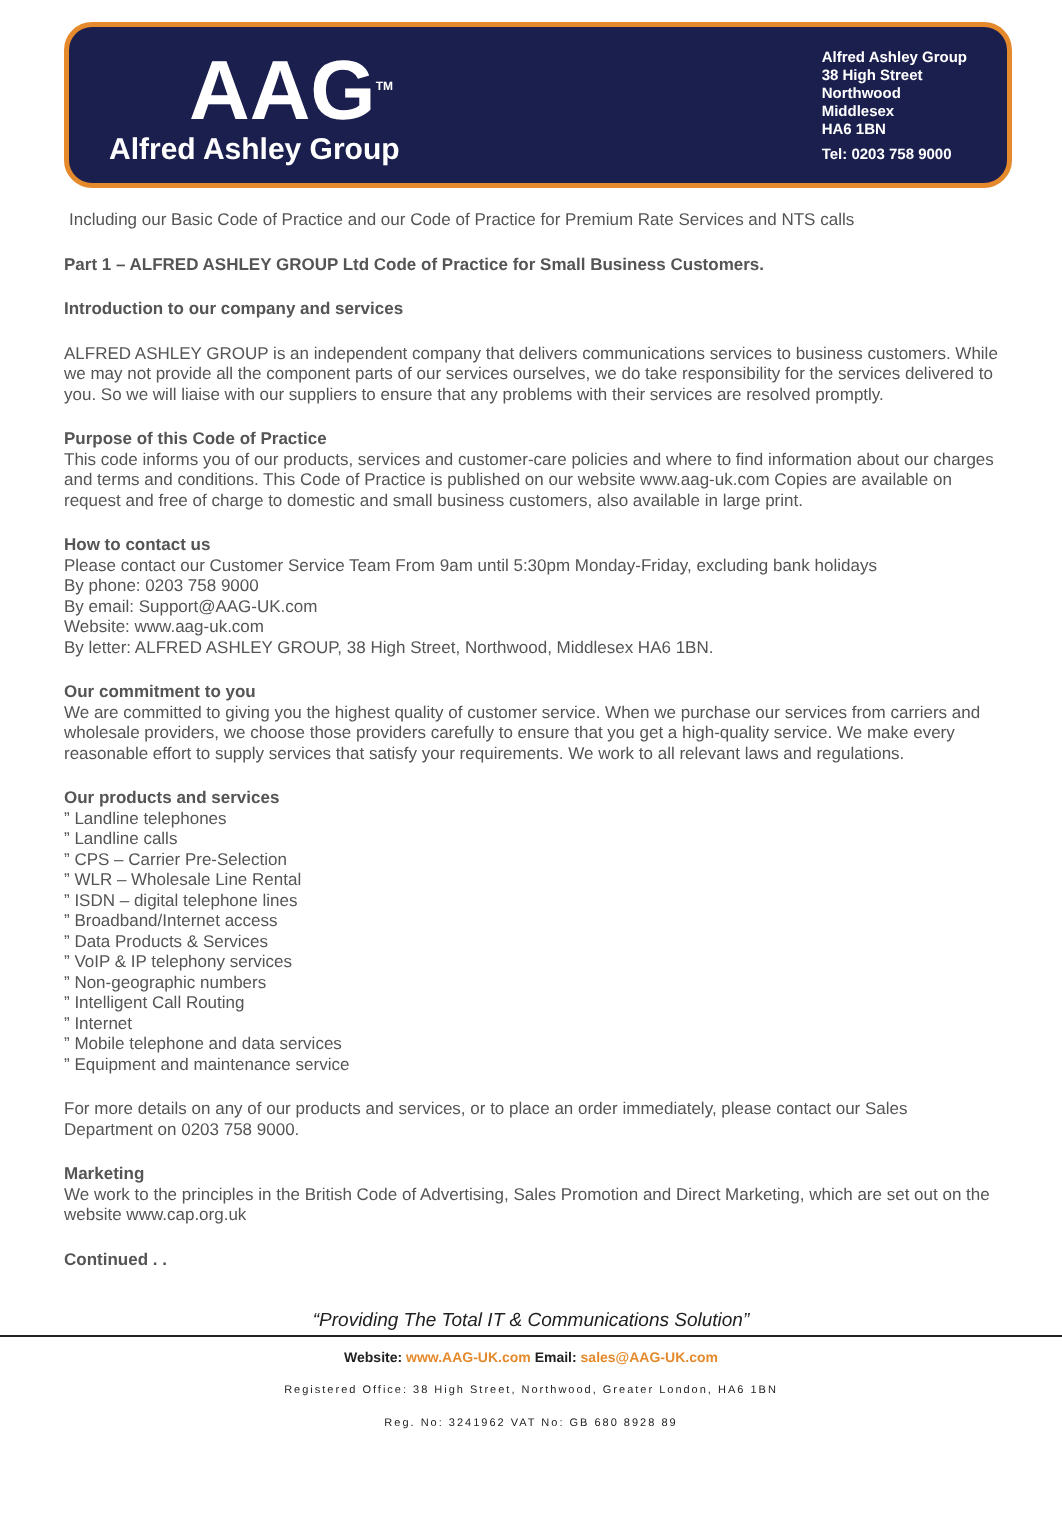AAG<sup>TM</sup>
Alfred Ashley Group
Alfred Ashley Group
38 High Street
Northwood
Middlesex
HA6 1BN
Tel: 0203 758 9000
Including our Basic Code of Practice and our Code of Practice for Premium Rate Services and NTS calls
Part 1 – ALFRED ASHLEY GROUP Ltd Code of Practice for Small Business Customers.
Introduction to our company and services
ALFRED ASHLEY GROUP is an independent company that delivers communications services to business customers. While we may not provide all the component parts of our services ourselves, we do take responsibility for the services delivered to you. So we will liaise with our suppliers to ensure that any problems with their services are resolved promptly.
Purpose of this Code of Practice
This code informs you of our products, services and customer-care policies and where to find information about our charges and terms and conditions. This Code of Practice is published on our website www.aag-uk.com Copies are available on request and free of charge to domestic and small business customers, also available in large print.
How to contact us
Please contact our Customer Service Team From 9am until 5:30pm Monday-Friday, excluding bank holidays
By phone: 0203 758 9000
By email: Support@AAG-UK.com
Website: www.aag-uk.com
By letter: ALFRED ASHLEY GROUP, 38 High Street, Northwood, Middlesex HA6 1BN.
Our commitment to you
We are committed to giving you the highest quality of customer service. When we purchase our services from carriers and wholesale providers, we choose those providers carefully to ensure that you get a high-quality service. We make every reasonable effort to supply services that satisfy your requirements. We work to all relevant laws and regulations.
Our products and services
” Landline telephones
” Landline calls
” CPS – Carrier Pre-Selection
” WLR – Wholesale Line Rental
” ISDN – digital telephone lines
” Broadband/Internet access
” Data Products & Services
” VoIP & IP telephony services
” Non-geographic numbers
” Intelligent Call Routing
” Internet
” Mobile telephone and data services
” Equipment and maintenance service
For more details on any of our products and services, or to place an order immediately, please contact our Sales Department on 0203 758 9000.
Marketing
We work to the principles in the British Code of Advertising, Sales Promotion and Direct Marketing, which are set out on the website www.cap.org.uk
Continued . .
“Providing The Total IT & Communications Solution”
Website: www.AAG-UK.com Email: sales@AAG-UK.com
Registered Office: 38 High Street, Northwood, Greater London, HA6 1BN
Reg. No: 3241962 VAT No: GB 680 8928 89